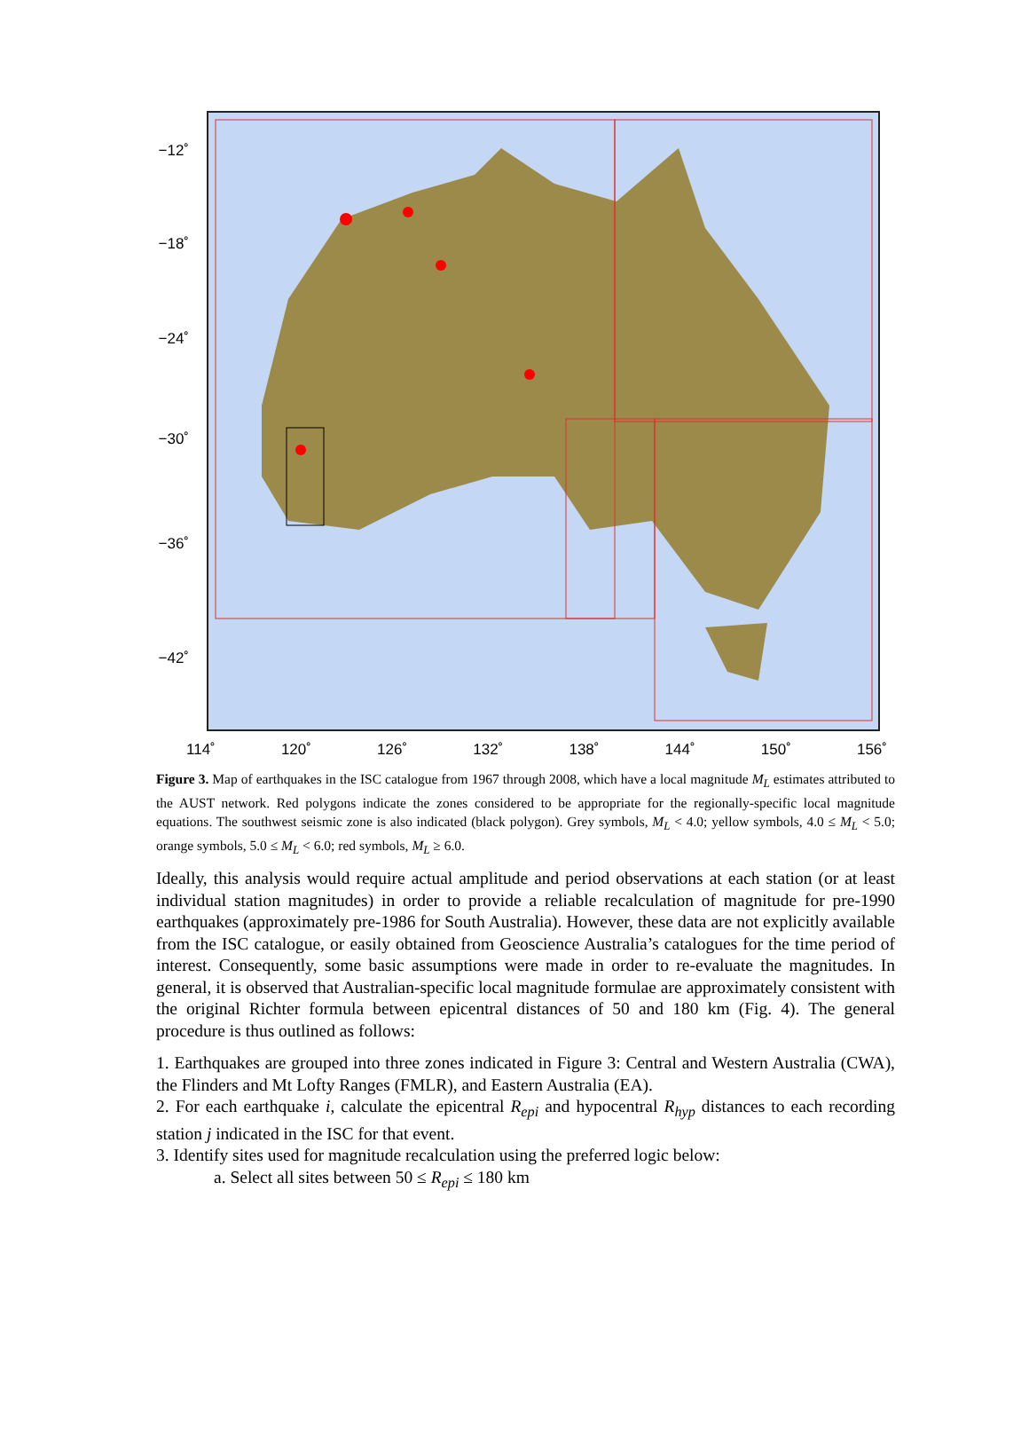−12˚
−18˚
−24˚
−30˚
−36˚
−42˚
114˚ 120˚ 126˚ 132˚ 138˚ 144˚ 150˚ 156˚
Figure 3. Map of earthquakes in the ISC catalogue from 1967 through 2008, which have a local magnitude M<sub>L</sub> estimates attributed to the AUST network. Red polygons indicate the zones considered to be appropriate for the regionally-specific local magnitude equations. The southwest seismic zone is also indicated (black polygon). Grey symbols, M<sub>L</sub> < 4.0; yellow symbols, 4.0 ≤ M<sub>L</sub> < 5.0; orange symbols, 5.0 ≤ M<sub>L</sub> < 6.0; red symbols, M<sub>L</sub> ≥ 6.0.
Ideally, this analysis would require actual amplitude and period observations at each station (or at least individual station magnitudes) in order to provide a reliable recalculation of magnitude for pre-1990 earthquakes (approximately pre-1986 for South Australia). However, these data are not explicitly available from the ISC catalogue, or easily obtained from Geoscience Australia’s catalogues for the time period of interest. Consequently, some basic assumptions were made in order to re-evaluate the magnitudes. In general, it is observed that Australian-specific local magnitude formulae are approximately consistent with the original Richter formula between epicentral distances of 50 and 180 km (Fig. 4). The general procedure is thus outlined as follows:
1. Earthquakes are grouped into three zones indicated in Figure 3: Central and Western Australia (CWA), the Flinders and Mt Lofty Ranges (FMLR), and Eastern Australia (EA).
2. For each earthquake i, calculate the epicentral R<sub>epi</sub> and hypocentral R<sub>hyp</sub> distances to each recording station j indicated in the ISC for that event.
3. Identify sites used for magnitude recalculation using the preferred logic below:
a. Select all sites between 50 ≤ R<sub>epi</sub> ≤ 180 km